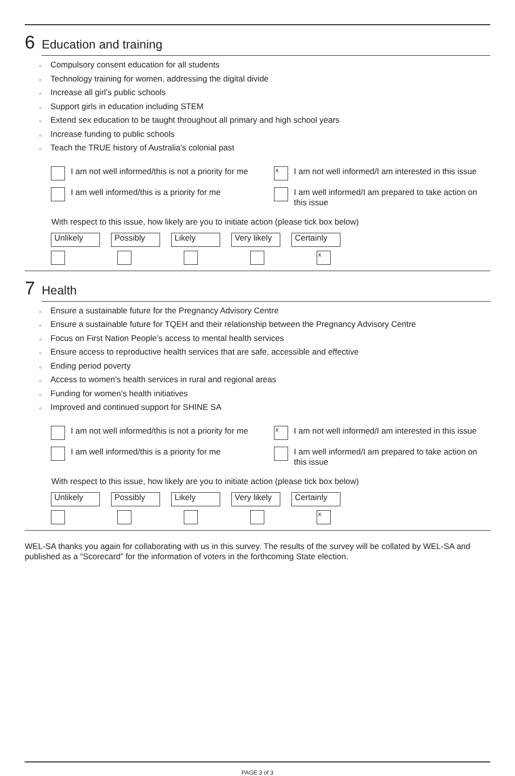6 Education and training
n Compulsory consent education for all students
n Technology training for women, addressing the digital divide
n Increase all girl’s public schools
n Support girls in education including STEM
n Extend sex education to be taught throughout all primary and high school years
n Increase funding to public schools
n Teach the TRUE history of Australia’s colonial past
I am not well informed/this is not a priority for me
x
I am not well informed/I am interested in this issue
I am well informed/this is a priority for me
I am well informed/I am prepared to take action on this issue
With respect to this issue, how likely are you to initiate action (please tick box below)
Unlikely Possibly Likely Very likely
Certainly
x
7 Health
n Ensure a sustainable future for the Pregnancy Advisory Centre
n Ensure a sustainable future for TQEH and their relationship between the Pregnancy Advisory Centre
n Focus on First Nation People’s access to mental health services
n Ensure access to reproductive health services that are safe, accessible and effective
n Ending period poverty
n Access to women’s health services in rural and regional areas
n Funding for women’s health initiatives
n Improved and continued support for SHINE SA
I am not well informed/this is not a priority for me
x
I am not well informed/I am interested in this issue
I am well informed/this is a priority for me
I am well informed/I am prepared to take action on this issue
With respect to this issue, how likely are you to initiate action (please tick box below)
Unlikely Possibly Likely Very likely
Certainly
x
WEL-SA thanks you again for collaborating with us in this survey. The results of the survey will be collated by WEL-SA and published as a “Scorecard” for the information of voters in the forthcoming State election.
PAGE 3 of 3